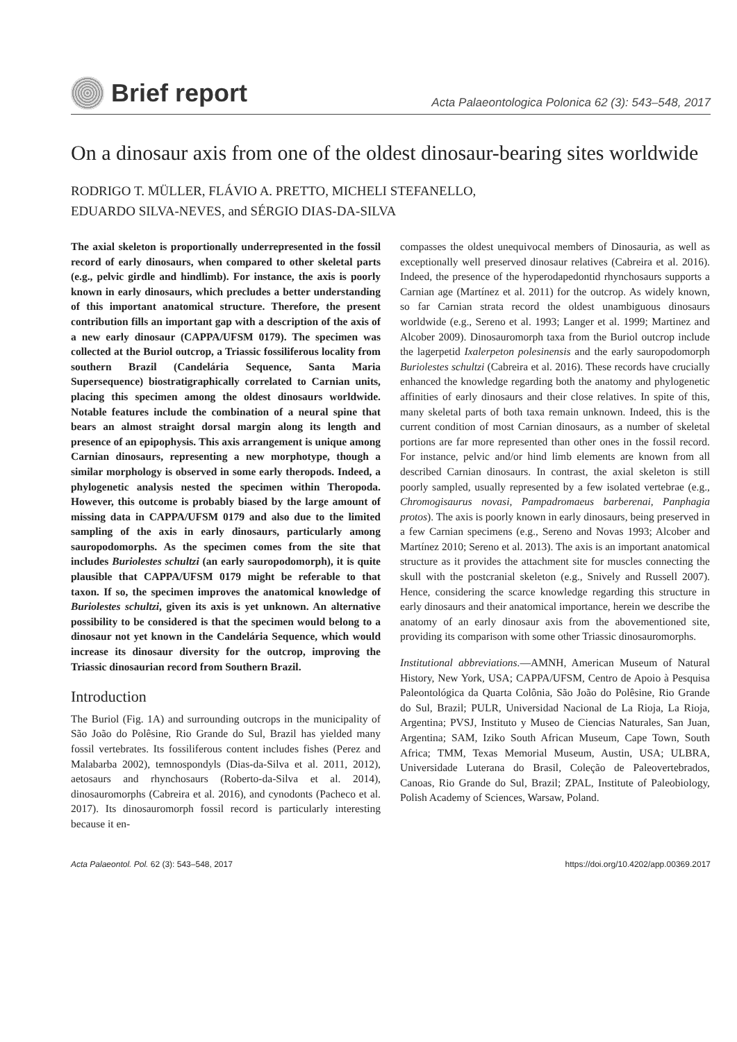Brief report
Acta Palaeontologica Polonica 62 (3): 543–548, 2017
On a dinosaur axis from one of the oldest dinosaur-bearing sites worldwide
RODRIGO T. MÜLLER, FLÁVIO A. PRETTO, MICHELI STEFANELLO,
EDUARDO SILVA-NEVES, and SÉRGIO DIAS-DA-SILVA
The axial skeleton is proportionally underrepresented in the fossil record of early dinosaurs, when compared to other skeletal parts (e.g., pelvic girdle and hindlimb). For instance, the axis is poorly known in early dinosaurs, which precludes a better understanding of this important anatomical structure. Therefore, the present contribution fills an important gap with a description of the axis of a new early dinosaur (CAPPA/UFSM 0179). The specimen was collected at the Buriol outcrop, a Triassic fossiliferous locality from southern Brazil (Candelária Sequence, Santa Maria Supersequence) biostratigraphically correlated to Carnian units, placing this specimen among the oldest dinosaurs worldwide. Notable features include the combination of a neural spine that bears an almost straight dorsal margin along its length and presence of an epipophysis. This axis arrangement is unique among Carnian dinosaurs, representing a new morphotype, though a similar morphology is observed in some early theropods. Indeed, a phylogenetic analysis nested the specimen within Theropoda. However, this outcome is probably biased by the large amount of missing data in CAPPA/UFSM 0179 and also due to the limited sampling of the axis in early dinosaurs, particularly among sauropodomorphs. As the specimen comes from the site that includes Buriolestes schultzi (an early sauropodomorph), it is quite plausible that CAPPA/UFSM 0179 might be referable to that taxon. If so, the specimen improves the anatomical knowledge of Buriolestes schultzi, given its axis is yet unknown. An alternative possibility to be considered is that the specimen would belong to a dinosaur not yet known in the Candelária Sequence, which would increase its dinosaur diversity for the outcrop, improving the Triassic dinosaurian record from Southern Brazil.
Introduction
The Buriol (Fig. 1A) and surrounding outcrops in the municipality of São João do Polêsine, Rio Grande do Sul, Brazil has yielded many fossil vertebrates. Its fossiliferous content includes fishes (Perez and Malabarba 2002), temnospondyls (Dias-da-Silva et al. 2011, 2012), aetosaurs and rhynchosaurs (Roberto-da-Silva et al. 2014), dinosauromorphs (Cabreira et al. 2016), and cynodonts (Pacheco et al. 2017). Its dinosauromorph fossil record is particularly interesting because it en-
compasses the oldest unequivocal members of Dinosauria, as well as exceptionally well preserved dinosaur relatives (Cabreira et al. 2016). Indeed, the presence of the hyperodapedontid rhynchosaurs supports a Carnian age (Martínez et al. 2011) for the outcrop. As widely known, so far Carnian strata record the oldest unambiguous dinosaurs worldwide (e.g., Sereno et al. 1993; Langer et al. 1999; Martinez and Alcober 2009). Dinosauromorph taxa from the Buriol outcrop include the lagerpetid Ixalerpeton polesinensis and the early sauropodomorph Buriolestes schultzi (Cabreira et al. 2016). These records have crucially enhanced the knowledge regarding both the anatomy and phylogenetic affinities of early dinosaurs and their close relatives. In spite of this, many skeletal parts of both taxa remain unknown. Indeed, this is the current condition of most Carnian dinosaurs, as a number of skeletal portions are far more represented than other ones in the fossil record. For instance, pelvic and/or hind limb elements are known from all described Carnian dinosaurs. In contrast, the axial skeleton is still poorly sampled, usually represented by a few isolated vertebrae (e.g., Chromogisaurus novasi, Pampadromaeus barberenai, Panphagia protos). The axis is poorly known in early dinosaurs, being preserved in a few Carnian specimens (e.g., Sereno and Novas 1993; Alcober and Martínez 2010; Sereno et al. 2013). The axis is an important anatomical structure as it provides the attachment site for muscles connecting the skull with the postcranial skeleton (e.g., Snively and Russell 2007). Hence, considering the scarce knowledge regarding this structure in early dinosaurs and their anatomical importance, herein we describe the anatomy of an early dinosaur axis from the abovementioned site, providing its comparison with some other Triassic dinosauromorphs.
Institutional abbreviations.—AMNH, American Museum of Natural History, New York, USA; CAPPA/UFSM, Centro de Apoio à Pesquisa Paleontológica da Quarta Colônia, São João do Polêsine, Rio Grande do Sul, Brazil; PULR, Universidad Nacional de La Rioja, La Rioja, Argentina; PVSJ, Instituto y Museo de Ciencias Naturales, San Juan, Argentina; SAM, Iziko South African Museum, Cape Town, South Africa; TMM, Texas Memorial Museum, Austin, USA; ULBRA, Universidade Luterana do Brasil, Coleção de Paleovertebrados, Canoas, Rio Grande do Sul, Brazil; ZPAL, Institute of Paleobiology, Polish Academy of Sciences, Warsaw, Poland.
Acta Palaeontol. Pol. 62 (3): 543–548, 2017 https://doi.org/10.4202/app.00369.2017